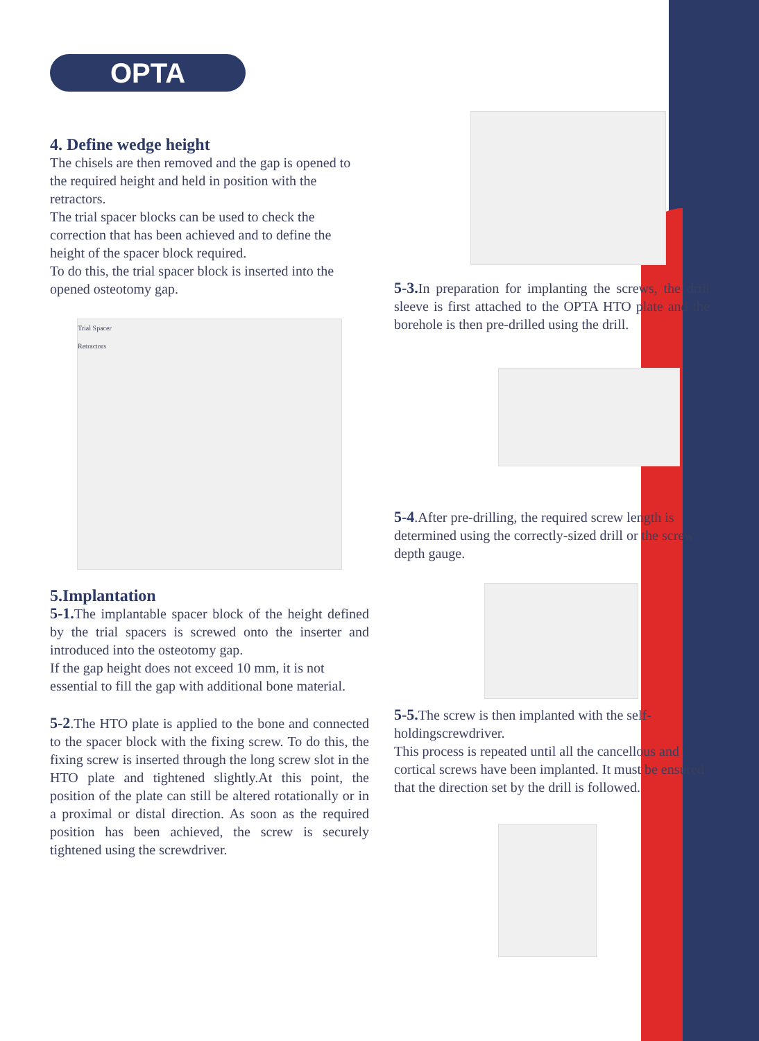OPTA
4. Define wedge height
The chisels are then removed and the gap is opened to the required height and held in position with the retractors.
The trial spacer blocks can be used to check the correction that has been achieved and to define the height of the spacer block required.
To do this, the trial spacer block is inserted into the opened osteotomy gap.
Trial Spacer
Retractors
5.Implantation
5-1. The implantable spacer block of the height defined by the trial spacers is screwed onto the inserter and introduced into the osteotomy gap.
If the gap height does not exceed 10 mm, it is not essential to fill the gap with additional bone material.
5-2.The HTO plate is applied to the bone and connected to the spacer block with the fixing screw. To do this, the fixing screw is inserted through the long screw slot in the HTO plate and tightened slightly.At this point, the position of the plate can still be altered rotationally or in a proximal or distal direction. As soon as the required position has been achieved, the screw is securely tightened using the screwdriver.
5-3. In preparation for implanting the screws, the drill sleeve is first attached to the OPTA HTO plate and the borehole is then pre-drilled using the drill.
5-4.After pre-drilling, the required screw length is determined using the correctly-sized drill or the screw depth gauge.
5-5. The screw is then implanted with the self-holdingscrewdriver.
This process is repeated until all the cancellous and cortical screws have been implanted. It must be ensured that the direction set by the drill is followed.